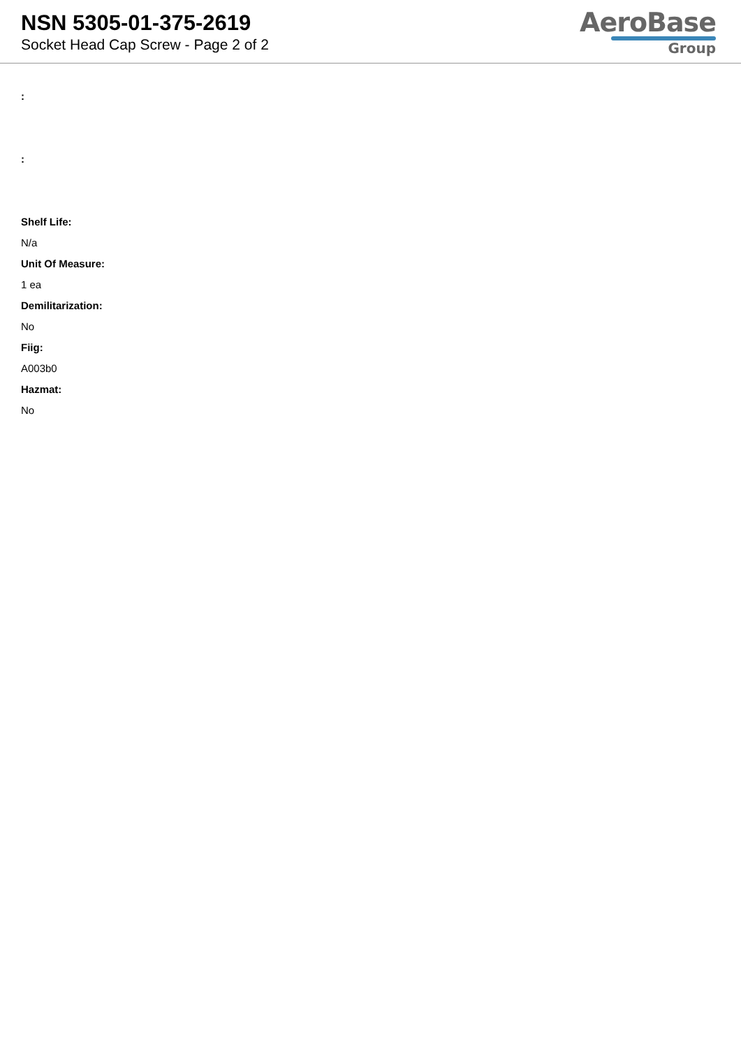NSN 5305-01-375-2619
Socket Head Cap Screw - Page 2 of 2
AeroBase
Group
:
:
Shelf Life:
N/a
Unit Of Measure:
1 ea
Demilitarization:
No
Fiig:
A003b0
Hazmat:
No